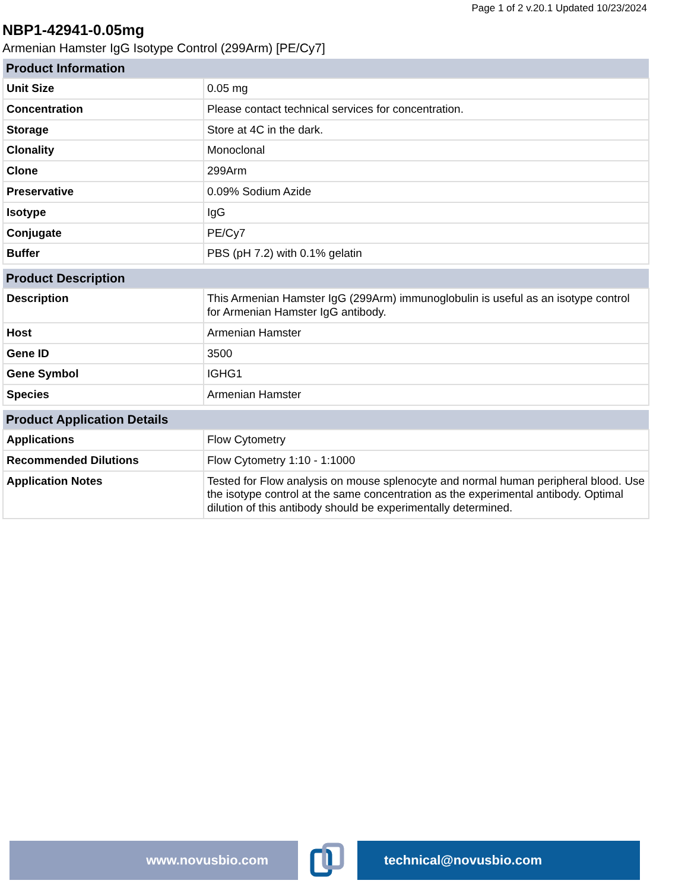Page 1 of 2 v.20.1 Updated 10/23/2024
NBP1-42941-0.05mg
Armenian Hamster IgG Isotype Control (299Arm) [PE/Cy7]
| Product Information | |
| --- | --- |
| Unit Size | 0.05 mg |
| Concentration | Please contact technical services for concentration. |
| Storage | Store at 4C in the dark. |
| Clonality | Monoclonal |
| Clone | 299Arm |
| Preservative | 0.09% Sodium Azide |
| Isotype | IgG |
| Conjugate | PE/Cy7 |
| Buffer | PBS (pH 7.2) with 0.1% gelatin |
| Product Description | |
| --- | --- |
| Description | This Armenian Hamster IgG (299Arm) immunoglobulin is useful as an isotype control for Armenian Hamster IgG antibody. |
| Host | Armenian Hamster |
| Gene ID | 3500 |
| Gene Symbol | IGHG1 |
| Species | Armenian Hamster |
| Product Application Details | |
| --- | --- |
| Applications | Flow Cytometry |
| Recommended Dilutions | Flow Cytometry 1:10 - 1:1000 |
| Application Notes | Tested for Flow analysis on mouse splenocyte and normal human peripheral blood. Use the isotype control at the same concentration as the experimental antibody. Optimal dilution of this antibody should be experimentally determined. |
www.novusbio.com technical@novusbio.com